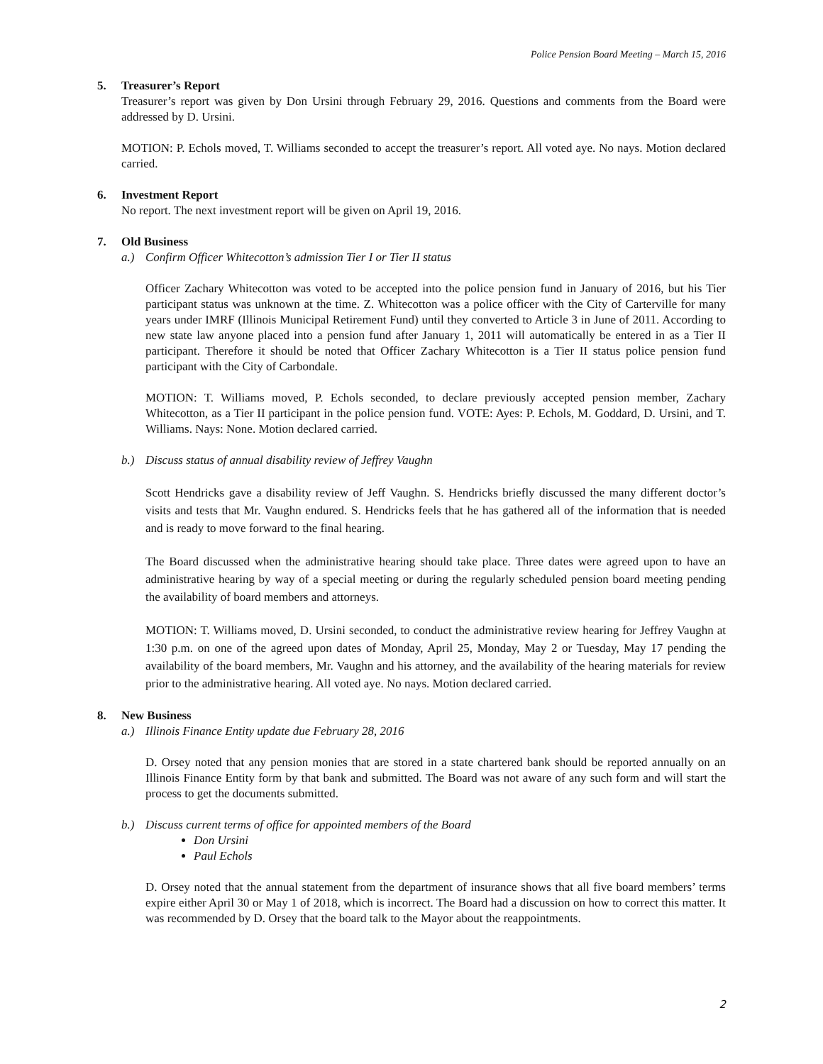Police Pension Board Meeting – March 15, 2016
5. Treasurer’s Report
Treasurer’s report was given by Don Ursini through February 29, 2016. Questions and comments from the Board were addressed by D. Ursini.
MOTION: P. Echols moved, T. Williams seconded to accept the treasurer’s report. All voted aye. No nays. Motion declared carried.
6. Investment Report
No report. The next investment report will be given on April 19, 2016.
7. Old Business
a.) Confirm Officer Whitecotton’s admission Tier I or Tier II status
Officer Zachary Whitecotton was voted to be accepted into the police pension fund in January of 2016, but his Tier participant status was unknown at the time. Z. Whitecotton was a police officer with the City of Carterville for many years under IMRF (Illinois Municipal Retirement Fund) until they converted to Article 3 in June of 2011. According to new state law anyone placed into a pension fund after January 1, 2011 will automatically be entered in as a Tier II participant. Therefore it should be noted that Officer Zachary Whitecotton is a Tier II status police pension fund participant with the City of Carbondale.
MOTION: T. Williams moved, P. Echols seconded, to declare previously accepted pension member, Zachary Whitecotton, as a Tier II participant in the police pension fund. VOTE: Ayes: P. Echols, M. Goddard, D. Ursini, and T. Williams. Nays: None. Motion declared carried.
b.) Discuss status of annual disability review of Jeffrey Vaughn
Scott Hendricks gave a disability review of Jeff Vaughn. S. Hendricks briefly discussed the many different doctor’s visits and tests that Mr. Vaughn endured. S. Hendricks feels that he has gathered all of the information that is needed and is ready to move forward to the final hearing.
The Board discussed when the administrative hearing should take place. Three dates were agreed upon to have an administrative hearing by way of a special meeting or during the regularly scheduled pension board meeting pending the availability of board members and attorneys.
MOTION: T. Williams moved, D. Ursini seconded, to conduct the administrative review hearing for Jeffrey Vaughn at 1:30 p.m. on one of the agreed upon dates of Monday, April 25, Monday, May 2 or Tuesday, May 17 pending the availability of the board members, Mr. Vaughn and his attorney, and the availability of the hearing materials for review prior to the administrative hearing. All voted aye. No nays. Motion declared carried.
8. New Business
a.) Illinois Finance Entity update due February 28, 2016
D. Orsey noted that any pension monies that are stored in a state chartered bank should be reported annually on an Illinois Finance Entity form by that bank and submitted. The Board was not aware of any such form and will start the process to get the documents submitted.
b.) Discuss current terms of office for appointed members of the Board
Don Ursini
Paul Echols
D. Orsey noted that the annual statement from the department of insurance shows that all five board members’ terms expire either April 30 or May 1 of 2018, which is incorrect. The Board had a discussion on how to correct this matter. It was recommended by D. Orsey that the board talk to the Mayor about the reappointments.
2